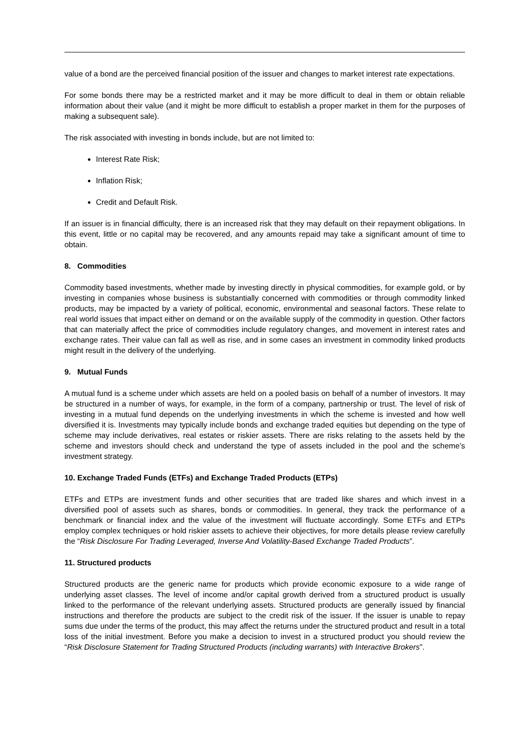value of a bond are the perceived financial position of the issuer and changes to market interest rate expectations.
For some bonds there may be a restricted market and it may be more difficult to deal in them or obtain reliable information about their value (and it might be more difficult to establish a proper market in them for the purposes of making a subsequent sale).
The risk associated with investing in bonds include, but are not limited to:
Interest Rate Risk;
Inflation Risk;
Credit and Default Risk.
If an issuer is in financial difficulty, there is an increased risk that they may default on their repayment obligations. In this event, little or no capital may be recovered, and any amounts repaid may take a significant amount of time to obtain.
8. Commodities
Commodity based investments, whether made by investing directly in physical commodities, for example gold, or by investing in companies whose business is substantially concerned with commodities or through commodity linked products, may be impacted by a variety of political, economic, environmental and seasonal factors. These relate to real world issues that impact either on demand or on the available supply of the commodity in question. Other factors that can materially affect the price of commodities include regulatory changes, and movement in interest rates and exchange rates. Their value can fall as well as rise, and in some cases an investment in commodity linked products might result in the delivery of the underlying.
9. Mutual Funds
A mutual fund is a scheme under which assets are held on a pooled basis on behalf of a number of investors. It may be structured in a number of ways, for example, in the form of a company, partnership or trust. The level of risk of investing in a mutual fund depends on the underlying investments in which the scheme is invested and how well diversified it is. Investments may typically include bonds and exchange traded equities but depending on the type of scheme may include derivatives, real estates or riskier assets. There are risks relating to the assets held by the scheme and investors should check and understand the type of assets included in the pool and the scheme’s investment strategy.
10. Exchange Traded Funds (ETFs) and Exchange Traded Products (ETPs)
ETFs and ETPs are investment funds and other securities that are traded like shares and which invest in a diversified pool of assets such as shares, bonds or commodities. In general, they track the performance of a benchmark or financial index and the value of the investment will fluctuate accordingly. Some ETFs and ETPs employ complex techniques or hold riskier assets to achieve their objectives, for more details please review carefully the “Risk Disclosure For Trading Leveraged, Inverse And Volatility-Based Exchange Traded Products”.
11. Structured products
Structured products are the generic name for products which provide economic exposure to a wide range of underlying asset classes. The level of income and/or capital growth derived from a structured product is usually linked to the performance of the relevant underlying assets. Structured products are generally issued by financial instructions and therefore the products are subject to the credit risk of the issuer. If the issuer is unable to repay sums due under the terms of the product, this may affect the returns under the structured product and result in a total loss of the initial investment. Before you make a decision to invest in a structured product you should review the “Risk Disclosure Statement for Trading Structured Products (including warrants) with Interactive Brokers”.